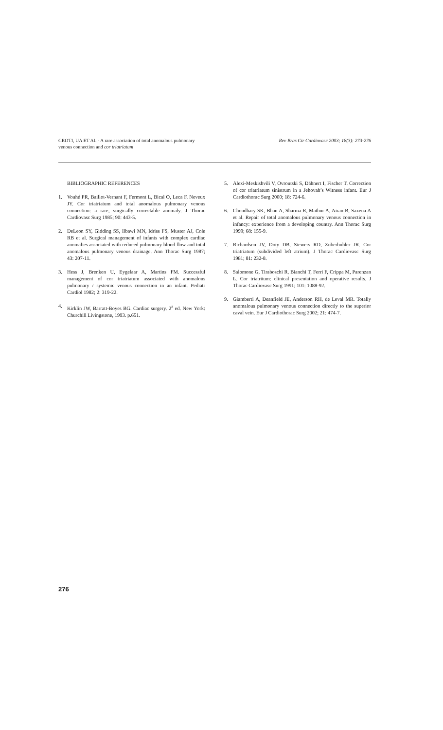CROTI, UA ET AL - A rare association of total anomalous pulmonary
venous connection and cor triatriatum
Rev Bras Cir Cardiovasc 2003; 18(3): 273-276
BIBLIOGRAPHIC REFERENCES
1. Vouhé PR, Baillot-Vernant F, Fermont L, Bical O, Leca F, Neveux JY. Cor triatriatum and total anomalous pulmonary venous connection: a rare, surgically correctable anomaly. J Thorac Cardiovasc Surg 1985; 90: 443-5.
2. DeLeon SY, Gidding SS, Ilbawi MN, Idriss FS, Muster AJ, Cole RB et al. Surgical management of infants with complex cardiac anomalies associated with reduced pulmonary blood flow and total anomalous pulmonary venous drainage. Ann Thorac Surg 1987; 43: 207-11.
3. Hess J, Brenken U, Eygelaar A, Martins FM. Successful management of cor triatriatum associated with anomalous pulmonary / systemic venous connection in an infant. Pediatr Cardiol 1982; 2: 319-22.
4. Kirklin JW, Barratt-Boyes BG. Cardiac surgery. 2<sup>a</sup> ed. New York: Churchill Livingstone, 1993. p.651.
5. Alexi-Meskishvili V, Ovroutski S, Dähnert I, Fischer T. Correction of cor triatriatum sinistrum in a Jehovah’s Witness infant. Eur J Cardiothorac Surg 2000; 18: 724-6.
6. Choudhary SK, Bhan A, Sharma R, Mathur A, Airan B, Saxena A et al. Repair of total anomalous pulmonary venous connection in infancy: experience from a developing country. Ann Thorac Surg 1999; 68: 155-9.
7. Richardson JV, Doty DB, Siewers RD, Zuberbuhler JR. Cor triatriatum (subdivided left atrium). J Thorac Cardiovasc Surg 1981; 81: 232-8.
8. Salomone G, Tiraboschi R, Bianchi T, Ferri F, Crippa M, Parenzan L. Cor triatritum: clinical presentation and operative results. J Thorac Cardiovasc Surg 1991; 101: 1088-92.
9. Giamberti A, Deanfield JE, Anderson RH, de Leval MR. Totally anomalous pulmonary venous connection directly to the superior caval vein. Eur J Cardiothorac Surg 2002; 21: 474-7.
276